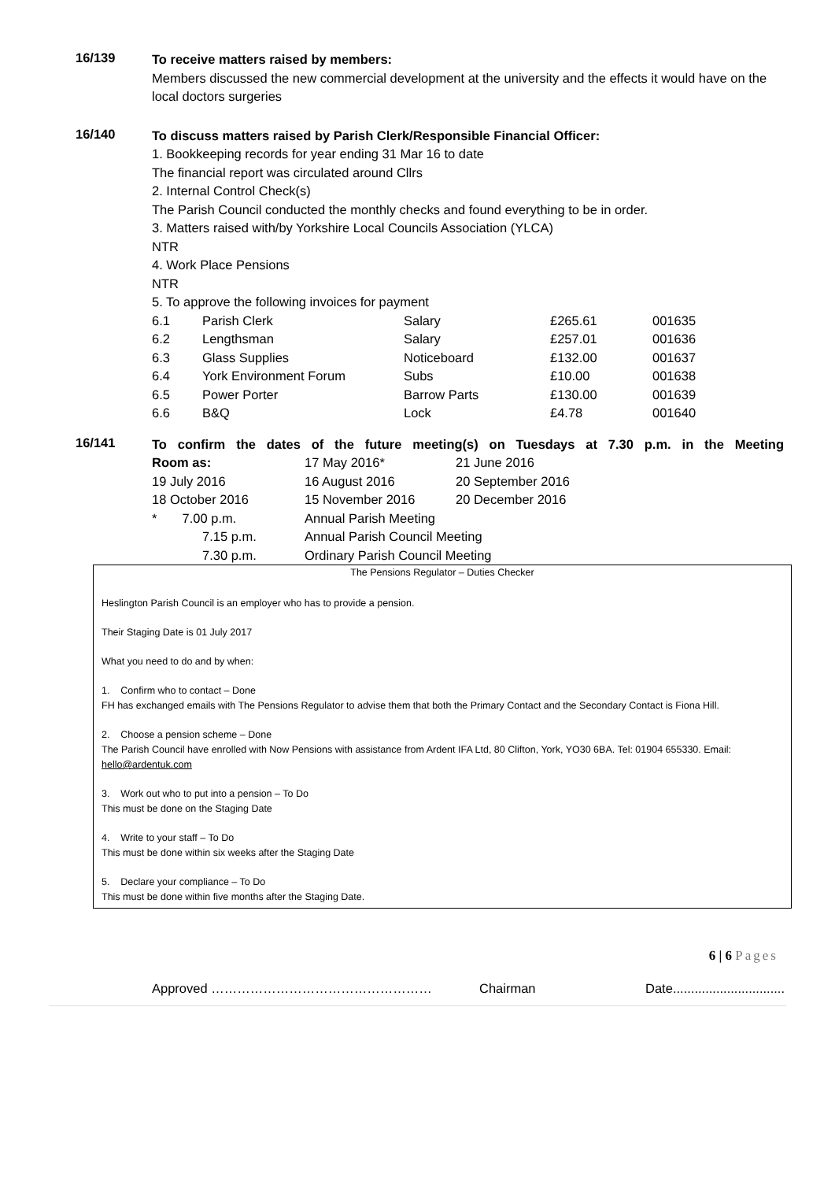16/139
To receive matters raised by members:
Members discussed the new commercial development at the university and the effects it would have on the local doctors surgeries
16/140
To discuss matters raised by Parish Clerk/Responsible Financial Officer:
1. Bookkeeping records for year ending 31 Mar 16 to date
The financial report was circulated around Cllrs
2. Internal Control Check(s)
The Parish Council conducted the monthly checks and found everything to be in order.
3. Matters raised with/by Yorkshire Local Councils Association (YLCA)
NTR
4. Work Place Pensions
NTR
5. To approve the following invoices for payment
| 6.1 | Parish Clerk | Salary | £265.61 | 001635 |
| 6.2 | Lengthsman | Salary | £257.01 | 001636 |
| 6.3 | Glass Supplies | Noticeboard | £132.00 | 001637 |
| 6.4 | York Environment Forum | Subs | £10.00 | 001638 |
| 6.5 | Power Porter | Barrow Parts | £130.00 | 001639 |
| 6.6 | B&Q | Lock | £4.78 | 001640 |
16/141
To confirm the dates of the future meeting(s) on Tuesdays at 7.30 p.m. in the Meeting
| Room as: | 17 May 2016* | 21 June 2016 |
| 19 July 2016 | 16 August 2016 | 20 September 2016 |
| 18 October 2016 | 15 November 2016 | 20 December 2016 |
| * 7.00 p.m. | Annual Parish Meeting | |
| 7.15 p.m. | Annual Parish Council Meeting | |
| 7.30 p.m. | Ordinary Parish Council Meeting | |
The Pensions Regulator – Duties Checker
Heslington Parish Council is an employer who has to provide a pension.
Their Staging Date is 01 July 2017
What you need to do and by when:
1. Confirm who to contact – Done
FH has exchanged emails with The Pensions Regulator to advise them that both the Primary Contact and the Secondary Contact is Fiona Hill.
2. Choose a pension scheme – Done
The Parish Council have enrolled with Now Pensions with assistance from Ardent IFA Ltd, 80 Clifton, York, YO30 6BA. Tel: 01904 655330. Email: hello@ardentuk.com
3. Work out who to put into a pension – To Do
This must be done on the Staging Date
4. Write to your staff – To Do
This must be done within six weeks after the Staging Date
5. Declare your compliance – To Do
This must be done within five months after the Staging Date.
6 | 6 Pages
Approved …………………………………………… Chairman Date...............................